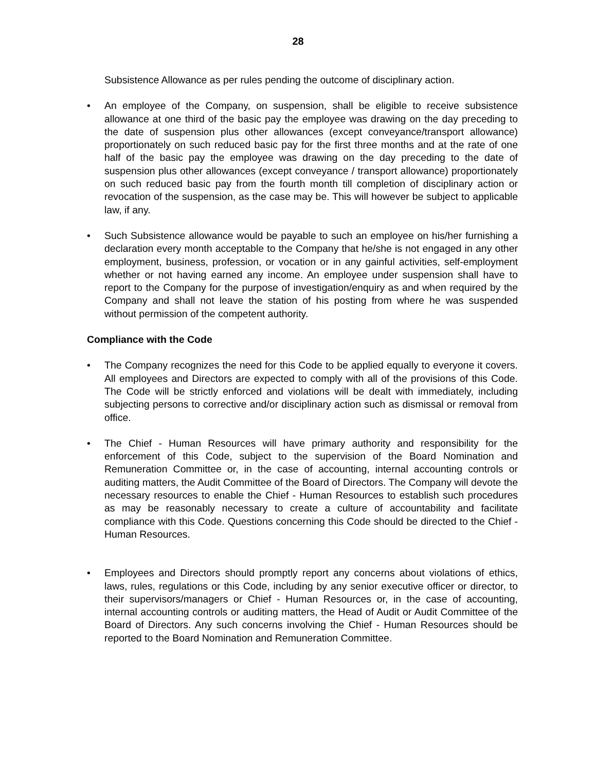28
Subsistence Allowance as per rules pending the outcome of disciplinary action.
• An employee of the Company, on suspension, shall be eligible to receive subsistence allowance at one third of the basic pay the employee was drawing on the day preceding to the date of suspension plus other allowances (except conveyance/transport allowance) proportionately on such reduced basic pay for the first three months and at the rate of one half of the basic pay the employee was drawing on the day preceding to the date of suspension plus other allowances (except conveyance / transport allowance) proportionately on such reduced basic pay from the fourth month till completion of disciplinary action or revocation of the suspension, as the case may be. This will however be subject to applicable law, if any.
• Such Subsistence allowance would be payable to such an employee on his/her furnishing a declaration every month acceptable to the Company that he/she is not engaged in any other employment, business, profession, or vocation or in any gainful activities, self-employment whether or not having earned any income. An employee under suspension shall have to report to the Company for the purpose of investigation/enquiry as and when required by the Company and shall not leave the station of his posting from where he was suspended without permission of the competent authority.
Compliance with the Code
• The Company recognizes the need for this Code to be applied equally to everyone it covers. All employees and Directors are expected to comply with all of the provisions of this Code. The Code will be strictly enforced and violations will be dealt with immediately, including subjecting persons to corrective and/or disciplinary action such as dismissal or removal from office.
• The Chief - Human Resources will have primary authority and responsibility for the enforcement of this Code, subject to the supervision of the Board Nomination and Remuneration Committee or, in the case of accounting, internal accounting controls or auditing matters, the Audit Committee of the Board of Directors. The Company will devote the necessary resources to enable the Chief - Human Resources to establish such procedures as may be reasonably necessary to create a culture of accountability and facilitate compliance with this Code. Questions concerning this Code should be directed to the Chief - Human Resources.
• Employees and Directors should promptly report any concerns about violations of ethics, laws, rules, regulations or this Code, including by any senior executive officer or director, to their supervisors/managers or Chief - Human Resources or, in the case of accounting, internal accounting controls or auditing matters, the Head of Audit or Audit Committee of the Board of Directors. Any such concerns involving the Chief - Human Resources should be reported to the Board Nomination and Remuneration Committee.